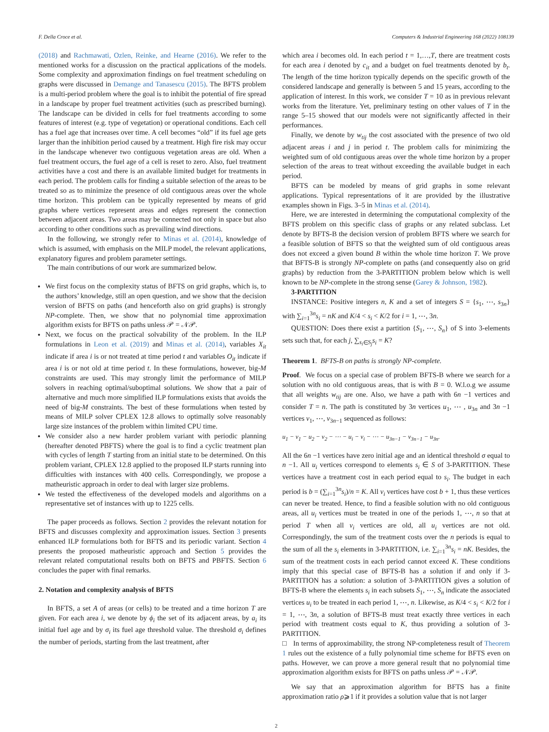F. Della Croce et al. Computers & Industrial Engineering 168 (2022) 108139
(2018) and Rachmawati, Ozlen, Reinke, and Hearne (2016). We refer to the mentioned works for a discussion on the practical applications of the models. Some complexity and approximation findings on fuel treatment scheduling on graphs were discussed in Demange and Tanasescu (2015). The BFTS problem is a multi-period problem where the goal is to inhibit the potential of fire spread in a landscape by proper fuel treatment activities (such as prescribed burning). The landscape can be divided in cells for fuel treatments according to some features of interest (e.g. type of vegetation) or operational conditions. Each cell has a fuel age that increases over time. A cell becomes “old” if its fuel age gets larger than the inhibition period caused by a treatment. High fire risk may occur in the landscape whenever two contiguous vegetation areas are old. When a fuel treatment occurs, the fuel age of a cell is reset to zero. Also, fuel treatment activities have a cost and there is an available limited budget for treatments in each period. The problem calls for finding a suitable selection of the areas to be treated so as to minimize the presence of old contiguous areas over the whole time horizon. This problem can be typically represented by means of grid graphs where vertices represent areas and edges represent the connection between adjacent areas. Two areas may be connected not only in space but also according to other conditions such as prevailing wind directions.
In the following, we strongly refer to Minas et al. (2014), knowledge of which is assumed, with emphasis on the MILP model, the relevant applications, explanatory figures and problem parameter settings.
The main contributions of our work are summarized below.
We first focus on the complexity status of BFTS on grid graphs, which is, to the authors’ knowledge, still an open question, and we show that the decision version of BFTS on paths (and henceforth also on grid graphs) is strongly NP-complete. Then, we show that no polynomial time approximation algorithm exists for BFTS on paths unless 𝒫 = 𝒩𝒫.
Next, we focus on the practical solvability of the problem. In the ILP formulations in Leon et al. (2019) and Minas et al. (2014), variables X<sub>it</sub> indicate if area i is or not treated at time period t and variables O<sub>it</sub> indicate if area i is or not old at time period t. In these formulations, however, big-M constraints are used. This may strongly limit the performance of MILP solvers in reaching optimal/suboptimal solutions. We show that a pair of alternative and much more simplified ILP formulations exists that avoids the need of big-M constraints. The best of these formulations when tested by means of MILP solver CPLEX 12.8 allows to optimally solve reasonably large size instances of the problem within limited CPU time.
We consider also a new harder problem variant with periodic planning (hereafter denoted PBFTS) where the goal is to find a cyclic treatment plan with cycles of length T starting from an initial state to be determined. On this problem variant, CPLEX 12.8 applied to the proposed ILP starts running into difficulties with instances with 400 cells. Correspondingly, we propose a matheuristic approach in order to deal with larger size problems.
We tested the effectiveness of the developed models and algorithms on a representative set of instances with up to 1225 cells.
The paper proceeds as follows. Section 2 provides the relevant notation for BFTS and discusses complexity and approximation issues. Section 3 presents enhanced ILP formulations both for BFTS and its periodic variant. Section 4 presents the proposed matheuristic approach and Section 5 provides the relevant related computational results both on BFTS and PBFTS. Section 6 concludes the paper with final remarks.
2. Notation and complexity analysis of BFTS
In BFTS, a set A of areas (or cells) to be treated and a time horizon T are given. For each area i, we denote by ϕ<sub>i</sub> the set of its adjacent areas, by a<sub>i</sub> its initial fuel age and by σ<sub>i</sub> its fuel age threshold value. The threshold σ<sub>i</sub> defines the number of periods, starting from the last treatment, after
which area i becomes old. In each period t = 1,…,T, there are treatment costs for each area i denoted by c<sub>it</sub> and a budget on fuel treatments denoted by b<sub>t</sub>. The length of the time horizon typically depends on the specific growth of the considered landscape and generally is between 5 and 15 years, according to the application of interest. In this work, we consider T = 10 as in previous relevant works from the literature. Yet, preliminary testing on other values of T in the range 5–15 showed that our models were not significantly affected in their performances.
Finally, we denote by w<sub>tij</sub> the cost associated with the presence of two old adjacent areas i and j in period t. The problem calls for minimizing the weighted sum of old contiguous areas over the whole time horizon by a proper selection of the areas to treat without exceeding the available budget in each period.
BFTS can be modeled by means of grid graphs in some relevant applications. Typical representations of it are provided by the illustrative examples shown in Figs. 3–5 in Minas et al. (2014).
Here, we are interested in determining the computational complexity of the BFTS problem on this specific class of graphs or any related subclass. Let denote by BFTS-B the decision version of problem BFTS where we search for a feasible solution of BFTS so that the weighted sum of old contiguous areas does not exceed a given bound B within the whole time horizon T. We prove that BFTS-B is strongly NP-complete on paths (and consequently also on grid graphs) by reduction from the 3-PARTITION problem below which is well known to be NP-complete in the strong sense (Garey & Johnson, 1982).
3-PARTITION
INSTANCE: Positive integers n, K and a set of integers S = {s<sub>1</sub>, ⋯, s<sub>3n</sub>} with ∑<sub>i=1</sub><sup>3n</sup>s<sub>i</sub> = nK and K/4 < s<sub>i</sub> < K/2 for i = 1, ⋯, 3n.
QUESTION: Does there exist a partition {S<sub>1</sub>, ⋯, S<sub>n</sub>} of S into 3-elements sets such that, for each j, ∑<sub>s<sub>i</sub>∈S<sub>j</sub></sub>s<sub>i</sub> = K?
Theorem 1. BFTS-B on paths is strongly NP-complete.
Proof. We focus on a special case of problem BFTS-B where we search for a solution with no old contiguous areas, that is with B = 0. W.l.o.g we assume that all weights w<sub>tij</sub> are one. Also, we have a path with 6n −1 vertices and consider T = n. The path is constituted by 3n vertices u<sub>1</sub>, ⋯ , u<sub>3n</sub> and 3n −1 vertices v<sub>1</sub>, ⋯, v<sub>3n−1</sub> sequenced as follows:
u<sub>1</sub> − v<sub>1</sub> − u<sub>2</sub> − v<sub>2</sub> − ⋯ − u<sub>i</sub> − v<sub>i</sub> − ⋯ − u<sub>3n−1</sub> − v<sub>3n−1</sub> − u<sub>3n</sub>.
All the 6n −1 vertices have zero initial age and an identical threshold σ equal to n −1. All u<sub>i</sub> vertices correspond to elements s<sub>i</sub> ∈ S of 3-PARTITION. These vertices have a treatment cost in each period equal to s<sub>i</sub>. The budget in each period is b = (∑<sub>i=1</sub><sup>3n</sup>s<sub>i</sub>)/n = K. All v<sub>i</sub> vertices have cost b + 1, thus these vertices can never be treated. Hence, to find a feasible solution with no old contiguous areas, all u<sub>i</sub> vertices must be treated in one of the periods 1, ⋯, n so that at period T when all v<sub>i</sub> vertices are old, all u<sub>i</sub> vertices are not old. Correspondingly, the sum of the treatment costs over the n periods is equal to the sum of all the s<sub>i</sub> elements in 3-PARTITION, i.e. ∑<sub>i=1</sub><sup>3n</sup>s<sub>i</sub> = nK. Besides, the sum of the treatment costs in each period cannot exceed K. These conditions imply that this special case of BFTS-B has a solution if and only if 3-PARTITION has a solution: a solution of 3-PARTITION gives a solution of BFTS-B where the elements s<sub>i</sub> in each subsets S<sub>1</sub>, ⋯, S<sub>n</sub> indicate the associated vertices u<sub>i</sub> to be treated in each period 1, ⋯, n. Likewise, as K/4 < s<sub>i</sub> < K/2 for i = 1, ⋯, 3n, a solution of BFTS-B must treat exactly three vertices in each period with treatment costs equal to K, thus providing a solution of 3-PARTITION.
□ In terms of approximability, the strong NP-completeness result of Theorem 1 rules out the existence of a fully polynomial time scheme for BFTS even on paths. However, we can prove a more general result that no polynomial time approximation algorithm exists for BFTS on paths unless 𝒫 = 𝒩𝒫.
We say that an approximation algorithm for BFTS has a finite approximation ratio ρ⩾1 if it provides a solution value that is not larger
2